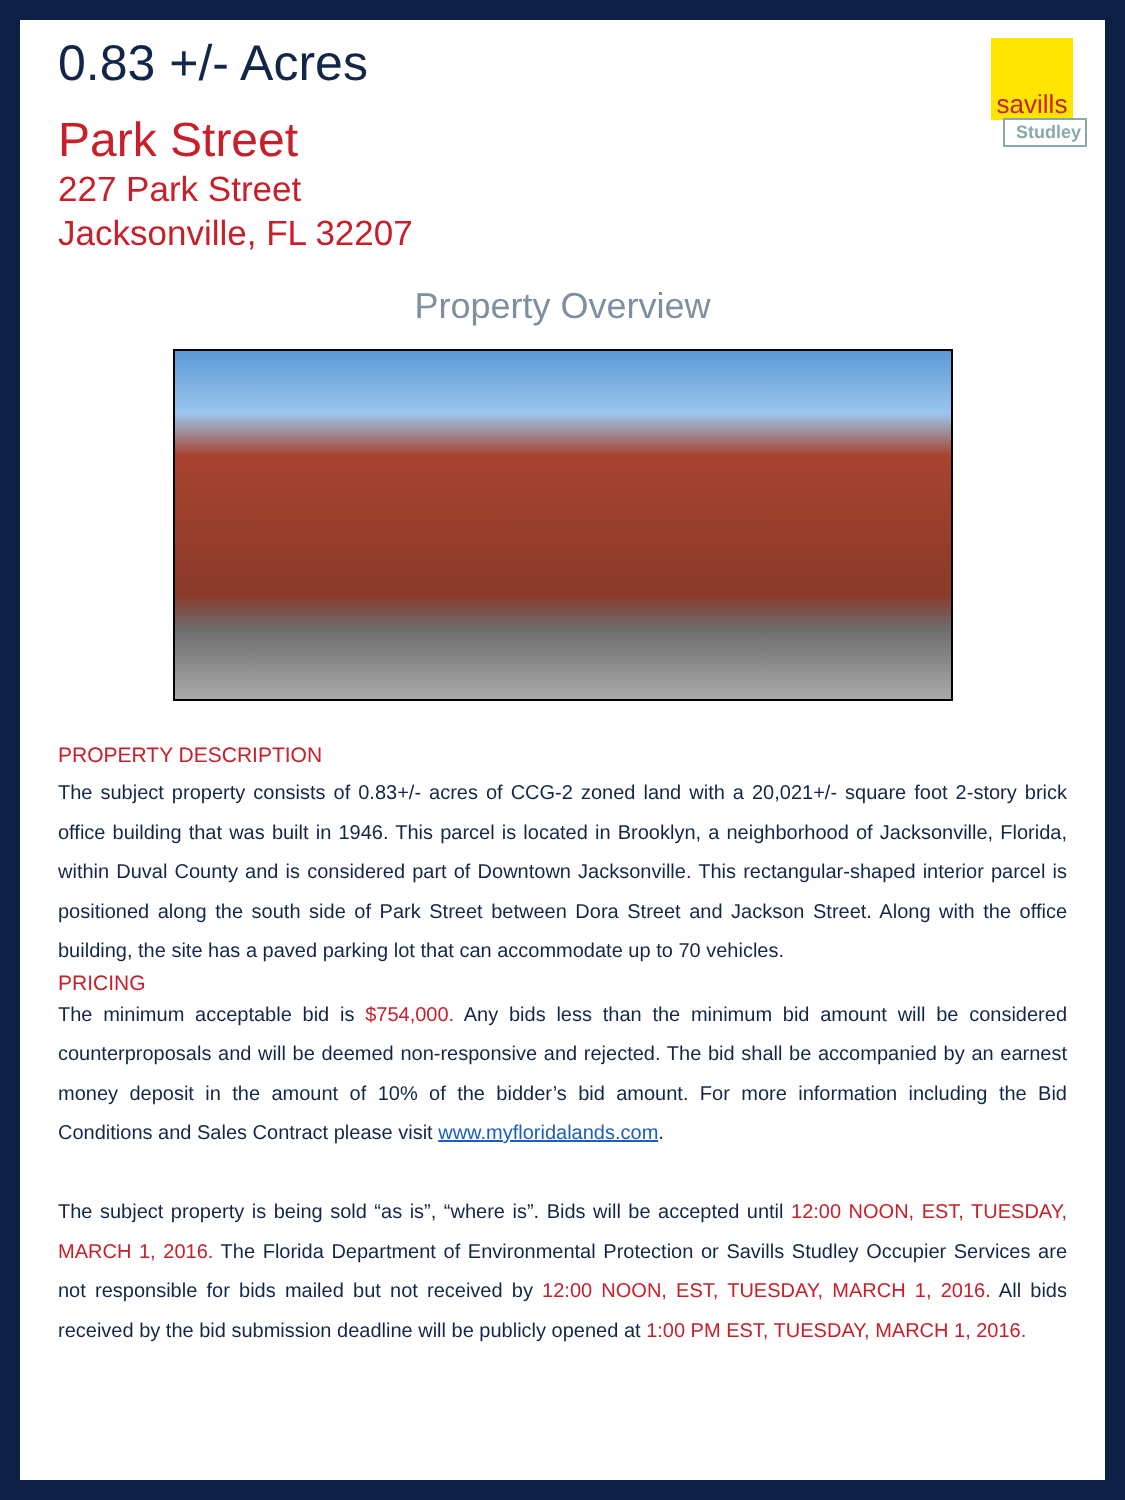savills
Studley
0.83 +/- Acres
Park Street
227 Park Street
Jacksonville, FL 32207
Property Overview
PROPERTY DESCRIPTION
The subject property consists of 0.83+/- acres of CCG-2 zoned land with a 20,021+/- square foot 2-story brick office building that was built in 1946. This parcel is located in Brooklyn, a neighborhood of Jacksonville, Florida, within Duval County and is considered part of Downtown Jacksonville. This rectangular-shaped interior parcel is positioned along the south side of Park Street between Dora Street and Jackson Street. Along with the office building, the site has a paved parking lot that can accommodate up to 70 vehicles.
PRICING
The minimum acceptable bid is $754,000. Any bids less than the minimum bid amount will be considered counterproposals and will be deemed non-responsive and rejected. The bid shall be accompanied by an earnest money deposit in the amount of 10% of the bidder’s bid amount. For more information including the Bid Conditions and Sales Contract please visit www.myfloridalands.com.
The subject property is being sold “as is”, “where is”. Bids will be accepted until 12:00 NOON, EST, TUESDAY, MARCH 1, 2016. The Florida Department of Environmental Protection or Savills Studley Occupier Services are not responsible for bids mailed but not received by 12:00 NOON, EST, TUESDAY, MARCH 1, 2016. All bids received by the bid submission deadline will be publicly opened at 1:00 PM EST, TUESDAY, MARCH 1, 2016.